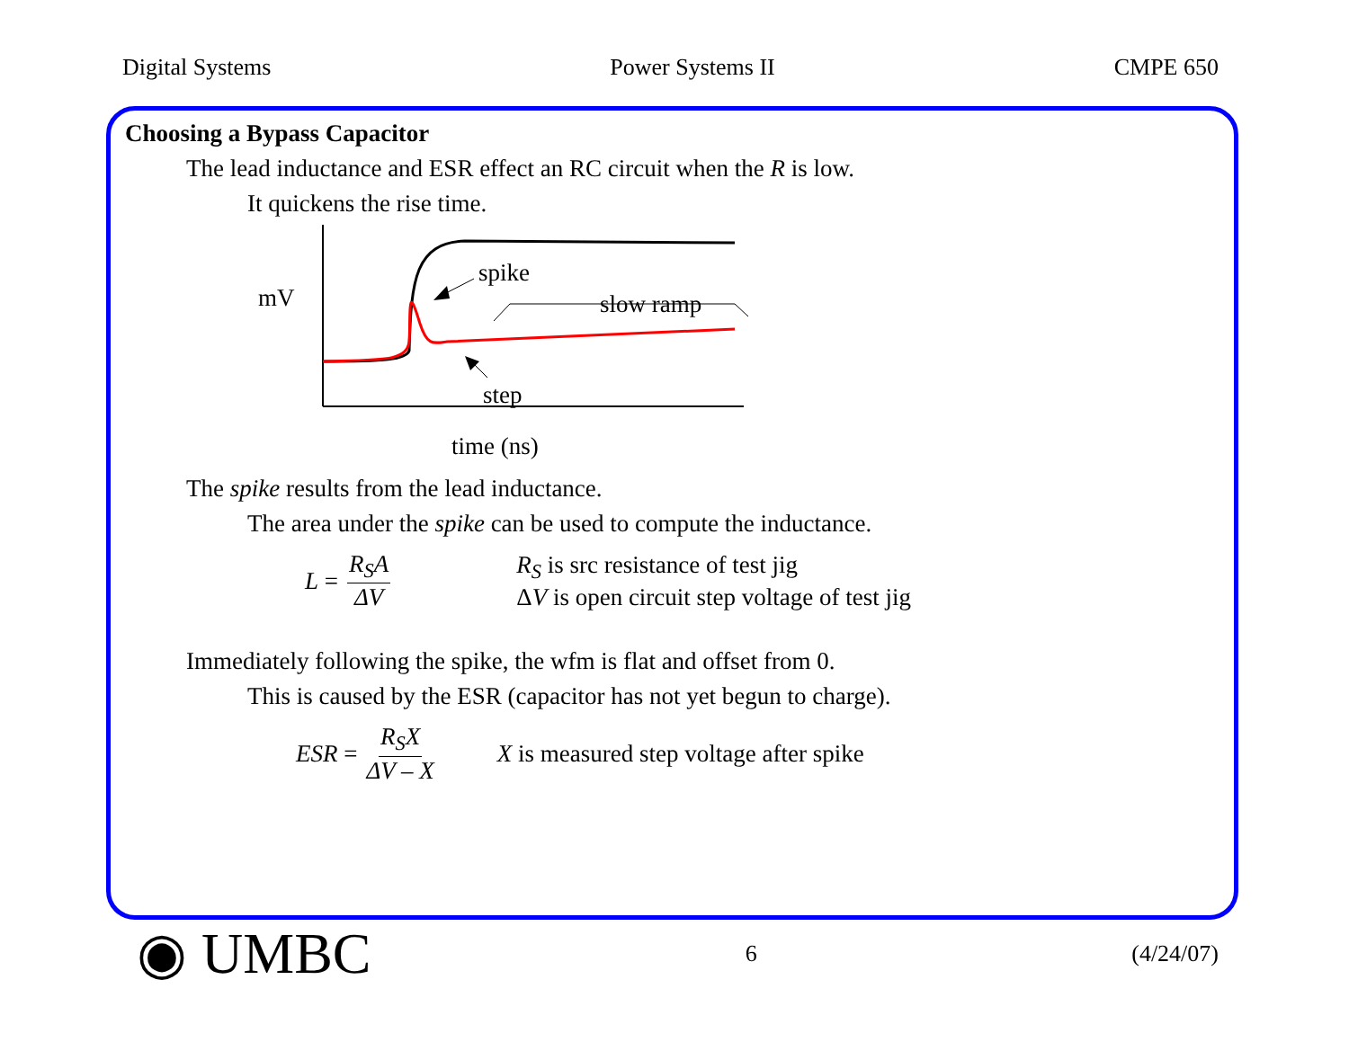Digital Systems Power Systems II CMPE 650
Choosing a Bypass Capacitor
The lead inductance and ESR effect an RC circuit when the R is low.
It quickens the rise time.
mV
spike
slow ramp
step
time (ns)
The spike results from the lead inductance.
The area under the spike can be used to compute the inductance.
L = R<sub>S</sub>A ΔV R<sub>S</sub> is src resistance of test jig
ΔV is open circuit step voltage of test jig
Immediately following the spike, the wfm is flat and offset from 0.
This is caused by the ESR (capacitor has not yet begun to charge).
ESR = R<sub>S</sub>X ΔV – X X is measured step voltage after spike
◉ UMBC 6 (4/24/07)